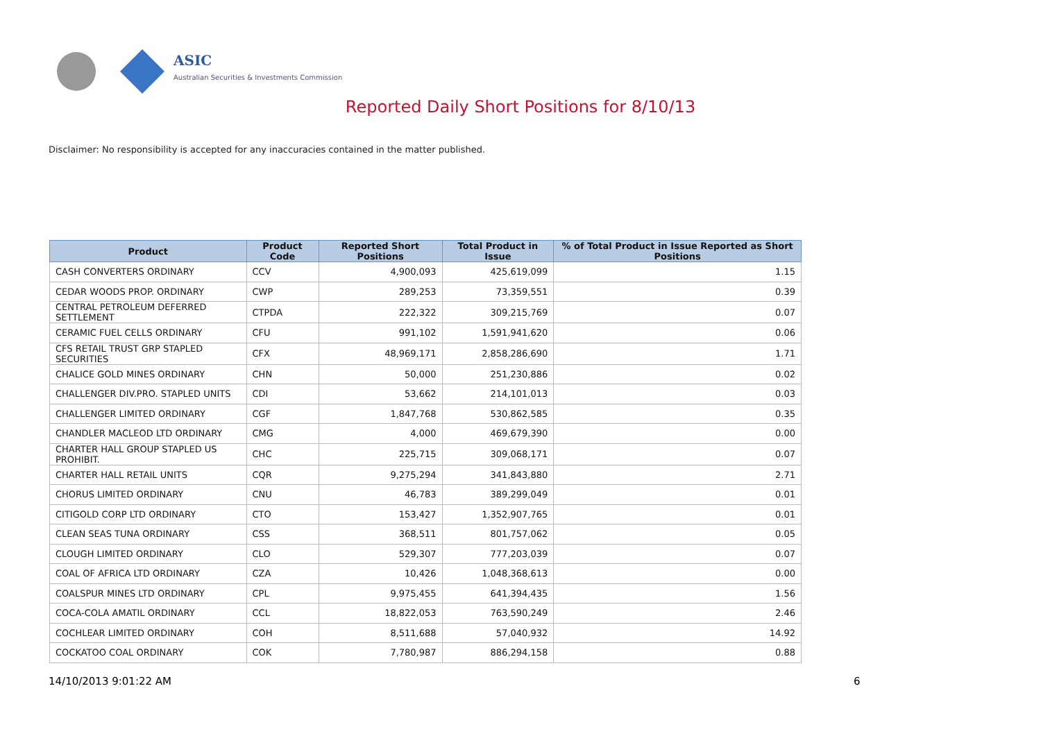ASIC
Australian Securities & Investments Commission
Reported Daily Short Positions for 8/10/13
Disclaimer: No responsibility is accepted for any inaccuracies contained in the matter published.
| Product | Product Code | Reported Short Positions | Total Product in Issue | % of Total Product in Issue Reported as Short Positions |
| --- | --- | --- | --- | --- |
| CASH CONVERTERS ORDINARY | CCV | 4,900,093 | 425,619,099 | 1.15 |
| CEDAR WOODS PROP. ORDINARY | CWP | 289,253 | 73,359,551 | 0.39 |
| CENTRAL PETROLEUM DEFERRED SETTLEMENT | CTPDA | 222,322 | 309,215,769 | 0.07 |
| CERAMIC FUEL CELLS ORDINARY | CFU | 991,102 | 1,591,941,620 | 0.06 |
| CFS RETAIL TRUST GRP STAPLED SECURITIES | CFX | 48,969,171 | 2,858,286,690 | 1.71 |
| CHALICE GOLD MINES ORDINARY | CHN | 50,000 | 251,230,886 | 0.02 |
| CHALLENGER DIV.PRO. STAPLED UNITS | CDI | 53,662 | 214,101,013 | 0.03 |
| CHALLENGER LIMITED ORDINARY | CGF | 1,847,768 | 530,862,585 | 0.35 |
| CHANDLER MACLEOD LTD ORDINARY | CMG | 4,000 | 469,679,390 | 0.00 |
| CHARTER HALL GROUP STAPLED US PROHIBIT. | CHC | 225,715 | 309,068,171 | 0.07 |
| CHARTER HALL RETAIL UNITS | CQR | 9,275,294 | 341,843,880 | 2.71 |
| CHORUS LIMITED ORDINARY | CNU | 46,783 | 389,299,049 | 0.01 |
| CITIGOLD CORP LTD ORDINARY | CTO | 153,427 | 1,352,907,765 | 0.01 |
| CLEAN SEAS TUNA ORDINARY | CSS | 368,511 | 801,757,062 | 0.05 |
| CLOUGH LIMITED ORDINARY | CLO | 529,307 | 777,203,039 | 0.07 |
| COAL OF AFRICA LTD ORDINARY | CZA | 10,426 | 1,048,368,613 | 0.00 |
| COALSPUR MINES LTD ORDINARY | CPL | 9,975,455 | 641,394,435 | 1.56 |
| COCA-COLA AMATIL ORDINARY | CCL | 18,822,053 | 763,590,249 | 2.46 |
| COCHLEAR LIMITED ORDINARY | COH | 8,511,688 | 57,040,932 | 14.92 |
| COCKATOO COAL ORDINARY | COK | 7,780,987 | 886,294,158 | 0.88 |
14/10/2013 9:01:22 AM 6